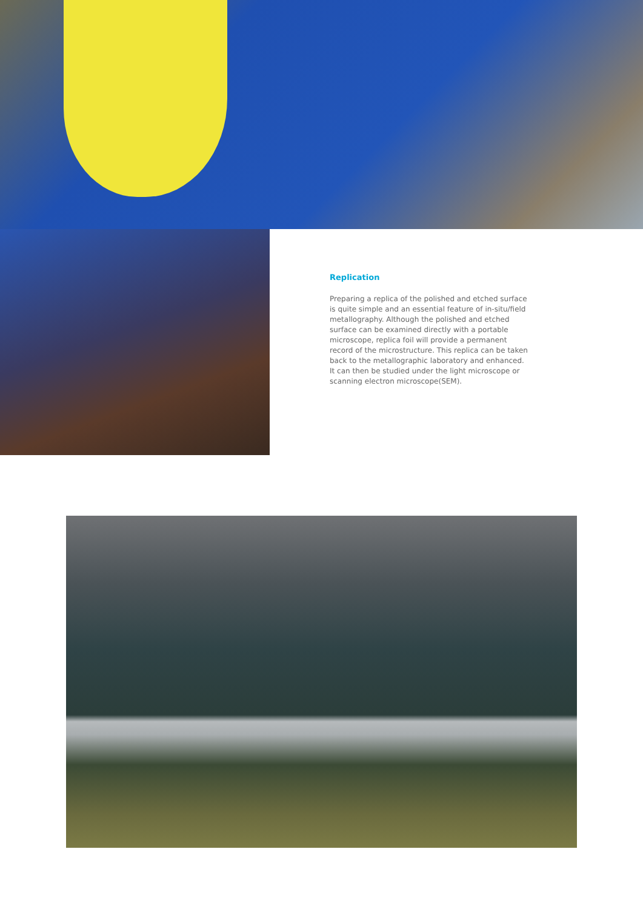Replication
Preparing a replica of the polished and etched surface is quite simple and an essential feature of in-situ/field metallography. Although the polished and etched surface can be examined directly with a portable microscope, replica foil will provide a permanent record of the microstructure. This replica can be taken back to the metallographic laboratory and enhanced. It can then be studied under the light microscope or scanning electron microscope(SEM).